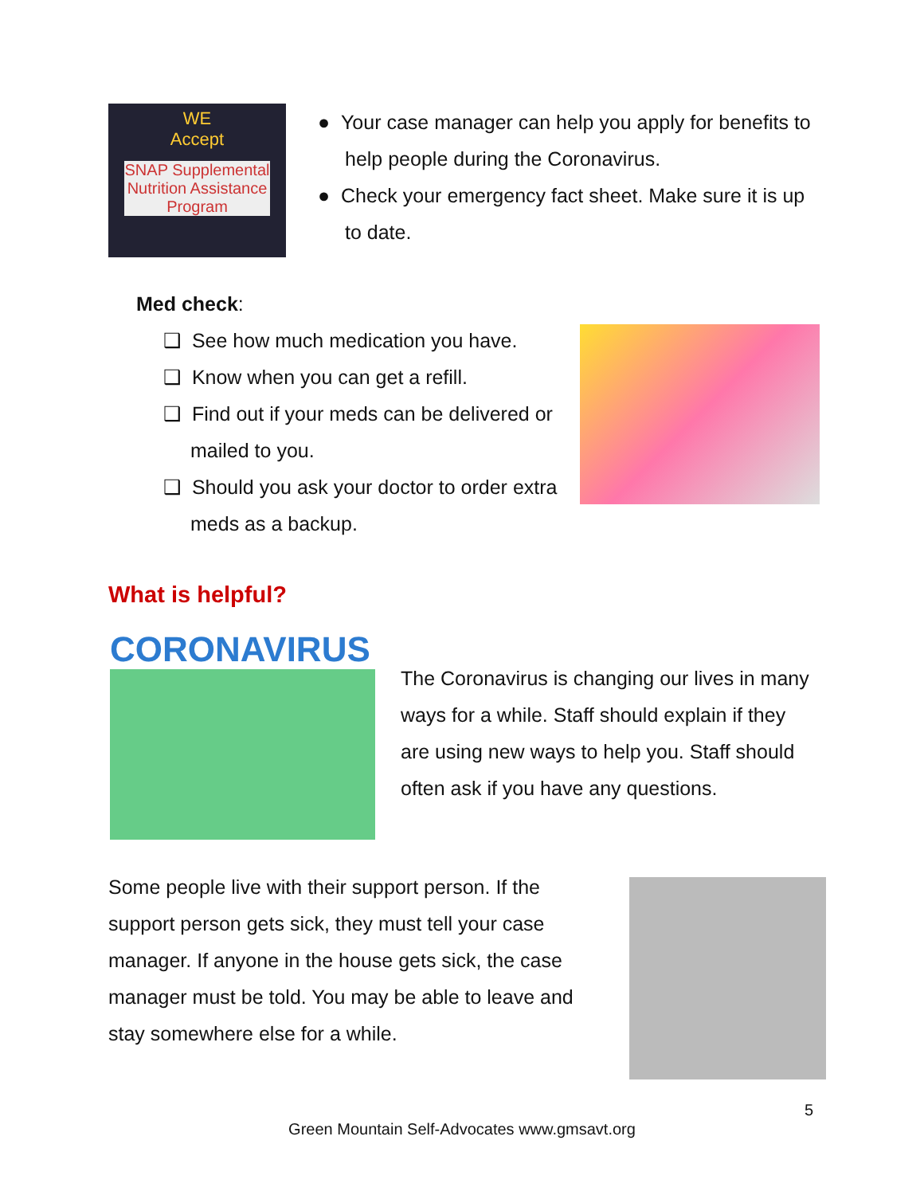WE
Accept
SNAP Supplemental Nutrition Assistance Program
● Your case manager can help you apply for benefits to help people during the Coronavirus.
● Check your emergency fact sheet. Make sure it is up to date.
Med check:
❑ See how much medication you have.
❑ Know when you can get a refill.
❑ Find out if your meds can be delivered or mailed to you.
❑ Should you ask your doctor to order extra meds as a backup.
What is helpful?
CORONAVIRUS
The Coronavirus is changing our lives in many ways for a while. Staff should explain if they are using new ways to help you. Staff should often ask if you have any questions.
Some people live with their support person. If the support person gets sick, they must tell your case manager. If anyone in the house gets sick, the case manager must be told. You may be able to leave and stay somewhere else for a while.
5
Green Mountain Self-Advocates www.gmsavt.org